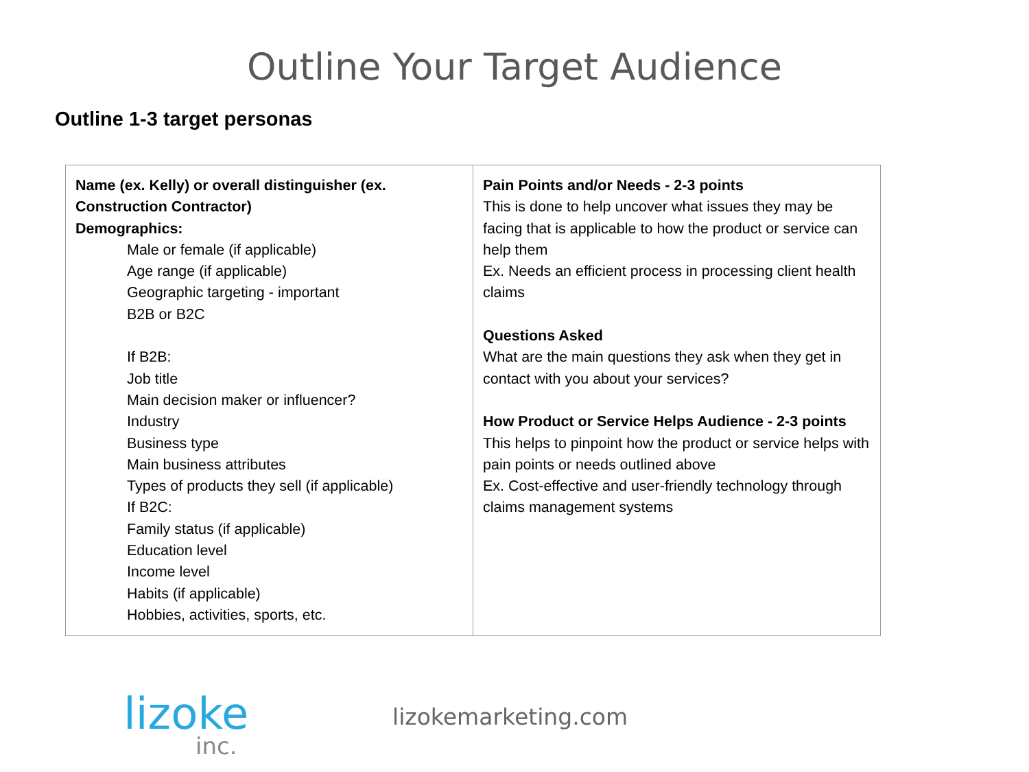Outline Your Target Audience
Outline 1-3 target personas
| Name (ex. Kelly) or overall distinguisher (ex. Construction Contractor) Demographics: Male or female (if applicable) Age range (if applicable) Geographic targeting - important B2B or B2C If B2B: Job title Main decision maker or influencer? Industry Business type Main business attributes Types of products they sell (if applicable) If B2C: Family status (if applicable) Education level Income level Habits (if applicable) Hobbies, activities, sports, etc. | Pain Points and/or Needs - 2-3 points This is done to help uncover what issues they may be facing that is applicable to how the product or service can help them Ex. Needs an efficient process in processing client health claims Questions Asked What are the main questions they ask when they get in contact with you about your services? How Product or Service Helps Audience - 2-3 points This helps to pinpoint how the product or service helps with pain points or needs outlined above Ex. Cost-effective and user-friendly technology through claims management systems |
lizoke
inc.
lizokemarketing.com